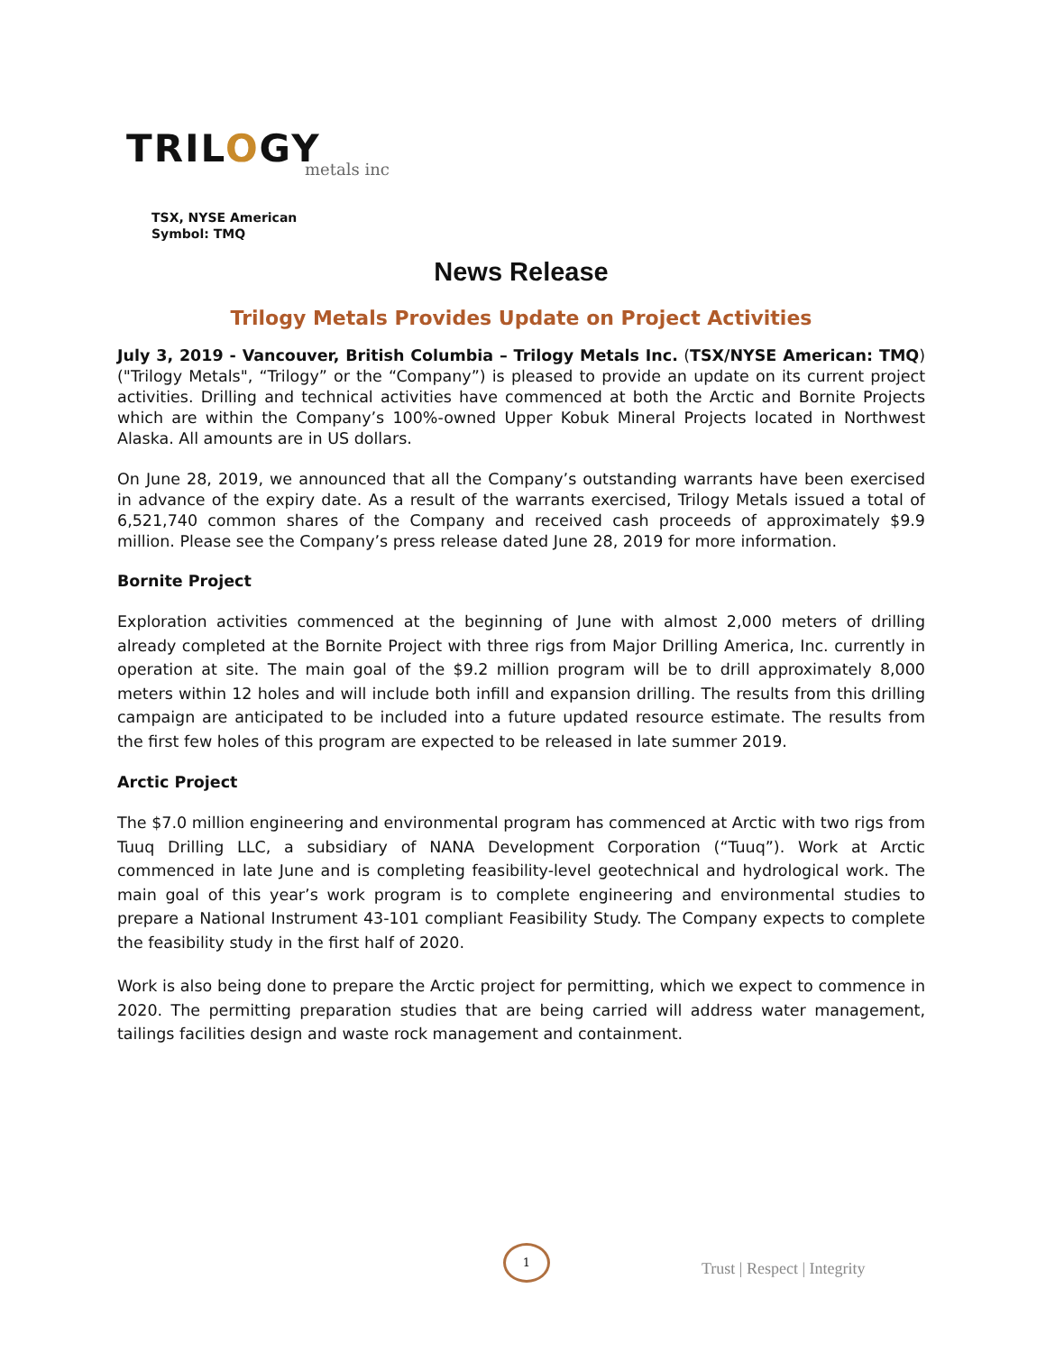TRILOGY
metals inc
TSX, NYSE American
Symbol: TMQ
News Release
Trilogy Metals Provides Update on Project Activities
July 3, 2019 - Vancouver, British Columbia – Trilogy Metals Inc. (TSX/NYSE American: TMQ) ("Trilogy Metals", “Trilogy” or the “Company”) is pleased to provide an update on its current project activities. Drilling and technical activities have commenced at both the Arctic and Bornite Projects which are within the Company’s 100%-owned Upper Kobuk Mineral Projects located in Northwest Alaska. All amounts are in US dollars.
On June 28, 2019, we announced that all the Company’s outstanding warrants have been exercised in advance of the expiry date. As a result of the warrants exercised, Trilogy Metals issued a total of 6,521,740 common shares of the Company and received cash proceeds of approximately $9.9 million. Please see the Company’s press release dated June 28, 2019 for more information.
Bornite Project
Exploration activities commenced at the beginning of June with almost 2,000 meters of drilling already completed at the Bornite Project with three rigs from Major Drilling America, Inc. currently in operation at site. The main goal of the $9.2 million program will be to drill approximately 8,000 meters within 12 holes and will include both infill and expansion drilling. The results from this drilling campaign are anticipated to be included into a future updated resource estimate. The results from the first few holes of this program are expected to be released in late summer 2019.
Arctic Project
The $7.0 million engineering and environmental program has commenced at Arctic with two rigs from Tuuq Drilling LLC, a subsidiary of NANA Development Corporation (“Tuuq”). Work at Arctic commenced in late June and is completing feasibility-level geotechnical and hydrological work. The main goal of this year’s work program is to complete engineering and environmental studies to prepare a National Instrument 43-101 compliant Feasibility Study. The Company expects to complete the feasibility study in the first half of 2020.
Work is also being done to prepare the Arctic project for permitting, which we expect to commence in 2020. The permitting preparation studies that are being carried will address water management, tailings facilities design and waste rock management and containment.
1
Trust | Respect | Integrity